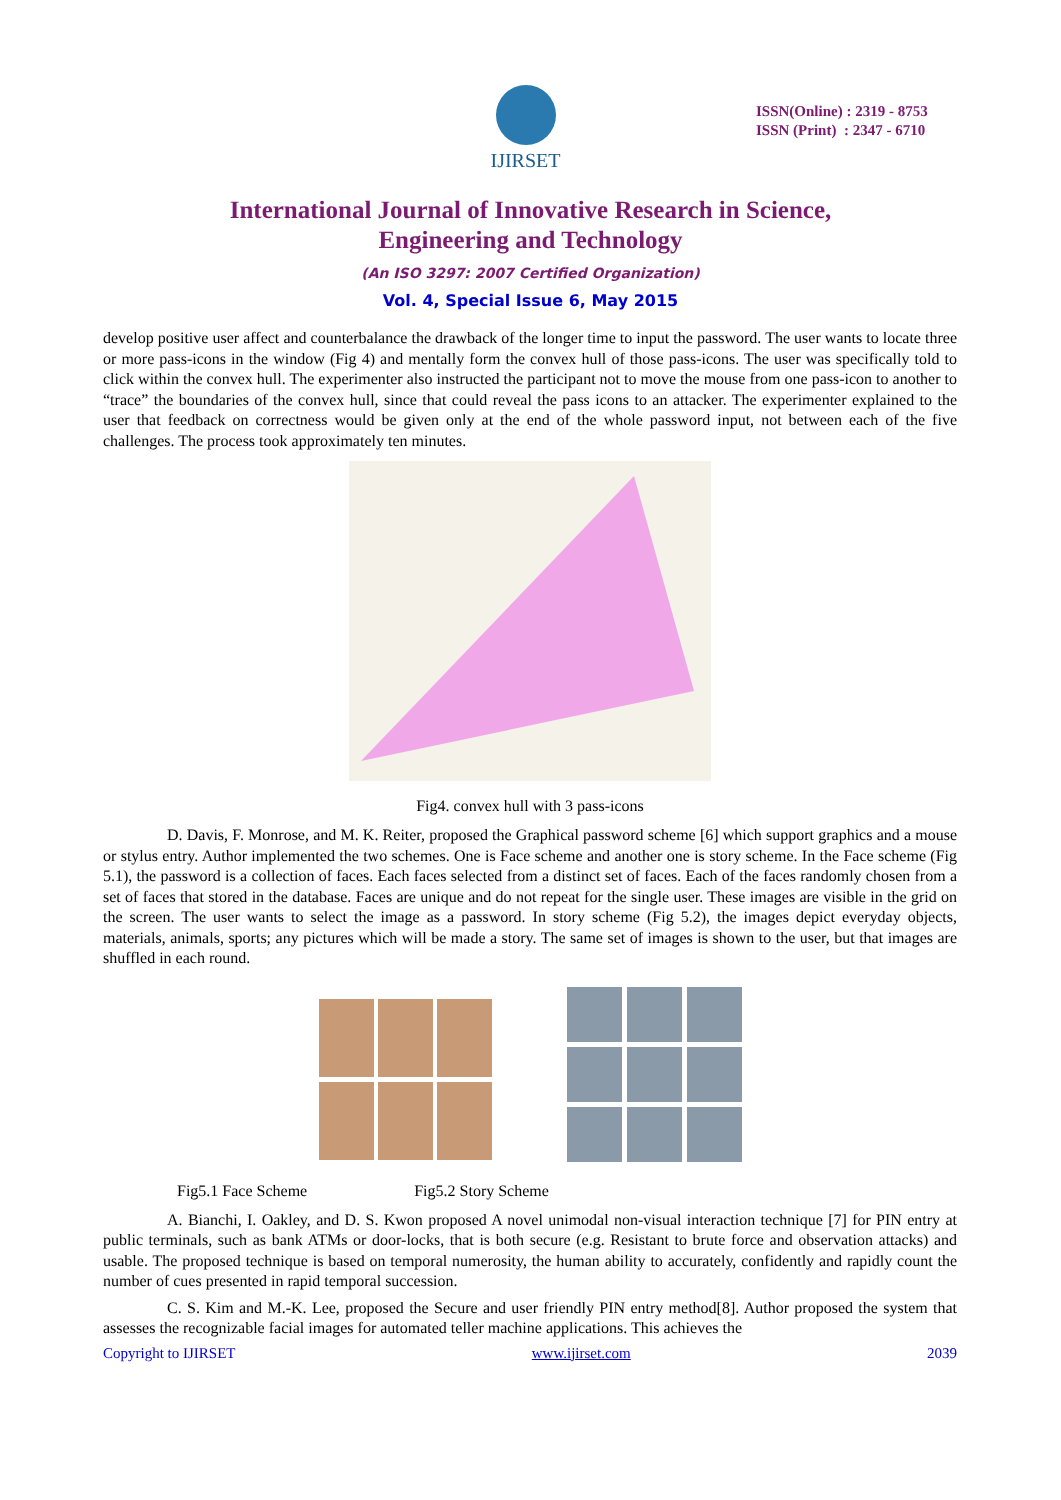IJIRSET
ISSN(Online) : 2319 - 8753
ISSN (Print) : 2347 - 6710
International Journal of Innovative Research in Science,
Engineering and Technology
(An ISO 3297: 2007 Certified Organization)
Vol. 4, Special Issue 6, May 2015
develop positive user affect and counterbalance the drawback of the longer time to input the password. The user wants to locate three or more pass-icons in the window (Fig 4) and mentally form the convex hull of those pass-icons. The user was specifically told to click within the convex hull. The experimenter also instructed the participant not to move the mouse from one pass-icon to another to “trace” the boundaries of the convex hull, since that could reveal the pass icons to an attacker. The experimenter explained to the user that feedback on correctness would be given only at the end of the whole password input, not between each of the five challenges. The process took approximately ten minutes.
Fig4. convex hull with 3 pass-icons
D. Davis, F. Monrose, and M. K. Reiter, proposed the Graphical password scheme [6] which support graphics and a mouse or stylus entry. Author implemented the two schemes. One is Face scheme and another one is story scheme. In the Face scheme (Fig 5.1), the password is a collection of faces. Each faces selected from a distinct set of faces. Each of the faces randomly chosen from a set of faces that stored in the database. Faces are unique and do not repeat for the single user. These images are visible in the grid on the screen. The user wants to select the image as a password. In story scheme (Fig 5.2), the images depict everyday objects, materials, animals, sports; any pictures which will be made a story. The same set of images is shown to the user, but that images are shuffled in each round.
Fig5.1 Face Scheme Fig5.2 Story Scheme
A. Bianchi, I. Oakley, and D. S. Kwon proposed A novel unimodal non-visual interaction technique [7] for PIN entry at public terminals, such as bank ATMs or door-locks, that is both secure (e.g. Resistant to brute force and observation attacks) and usable. The proposed technique is based on temporal numerosity, the human ability to accurately, confidently and rapidly count the number of cues presented in rapid temporal succession.
C. S. Kim and M.-K. Lee, proposed the Secure and user friendly PIN entry method[8]. Author proposed the system that assesses the recognizable facial images for automated teller machine applications. This achieves the
Copyright to IJIRSET www.ijirset.com 2039